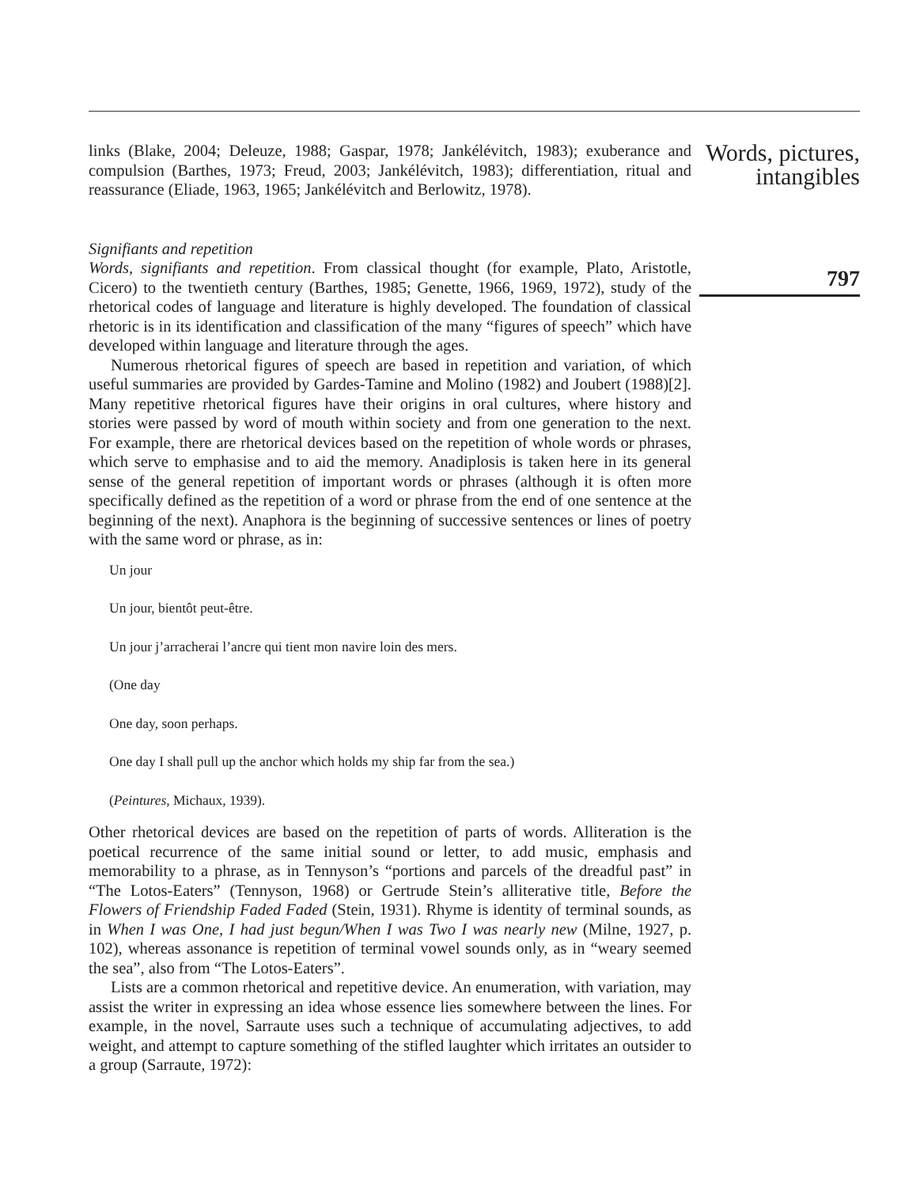links (Blake, 2004; Deleuze, 1988; Gaspar, 1978; Jankélévitch, 1983); exuberance and compulsion (Barthes, 1973; Freud, 2003; Jankélévitch, 1983); differentiation, ritual and reassurance (Eliade, 1963, 1965; Jankélévitch and Berlowitz, 1978).
Signifiants and repetition
Words, signifiants and repetition. From classical thought (for example, Plato, Aristotle, Cicero) to the twentieth century (Barthes, 1985; Genette, 1966, 1969, 1972), study of the rhetorical codes of language and literature is highly developed. The foundation of classical rhetoric is in its identification and classification of the many “figures of speech” which have developed within language and literature through the ages.
Numerous rhetorical figures of speech are based in repetition and variation, of which useful summaries are provided by Gardes-Tamine and Molino (1982) and Joubert (1988)[2]. Many repetitive rhetorical figures have their origins in oral cultures, where history and stories were passed by word of mouth within society and from one generation to the next. For example, there are rhetorical devices based on the repetition of whole words or phrases, which serve to emphasise and to aid the memory. Anadiplosis is taken here in its general sense of the general repetition of important words or phrases (although it is often more specifically defined as the repetition of a word or phrase from the end of one sentence at the beginning of the next). Anaphora is the beginning of successive sentences or lines of poetry with the same word or phrase, as in:
Un jour
Un jour, bientôt peut-être.
Un jour j’arracherai l’ancre qui tient mon navire loin des mers.
(One day
One day, soon perhaps.
One day I shall pull up the anchor which holds my ship far from the sea.)
(Peintures, Michaux, 1939).
Other rhetorical devices are based on the repetition of parts of words. Alliteration is the poetical recurrence of the same initial sound or letter, to add music, emphasis and memorability to a phrase, as in Tennyson’s “portions and parcels of the dreadful past” in “The Lotos-Eaters” (Tennyson, 1968) or Gertrude Stein’s alliterative title, Before the Flowers of Friendship Faded Faded (Stein, 1931). Rhyme is identity of terminal sounds, as in When I was One, I had just begun/When I was Two I was nearly new (Milne, 1927, p. 102), whereas assonance is repetition of terminal vowel sounds only, as in “weary seemed the sea”, also from “The Lotos-Eaters”.
Lists are a common rhetorical and repetitive device. An enumeration, with variation, may assist the writer in expressing an idea whose essence lies somewhere between the lines. For example, in the novel, Sarraute uses such a technique of accumulating adjectives, to add weight, and attempt to capture something of the stifled laughter which irritates an outsider to a group (Sarraute, 1972):
Words, pictures,
intangibles
797